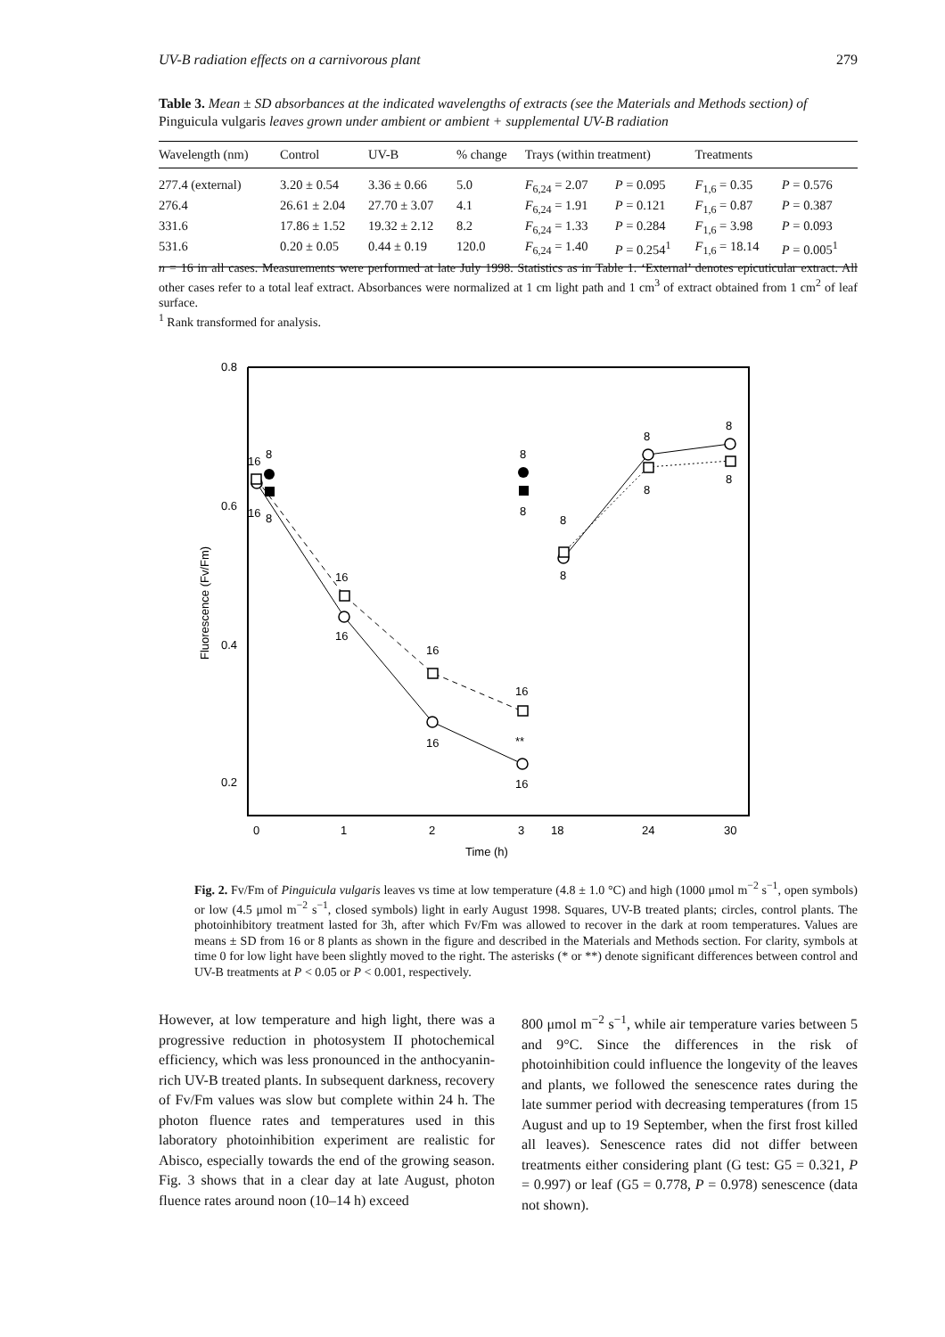UV-B radiation effects on a carnivorous plant 279
Table 3. Mean ± SD absorbances at the indicated wavelengths of extracts (see the Materials and Methods section) of Pinguicula vulgaris leaves grown under ambient or ambient + supplemental UV-B radiation
| Wavelength (nm) | Control | UV-B | % change | Trays (within treatment) | | Treatments | |
| --- | --- | --- | --- | --- | --- | --- | --- |
| 277.4 (external) | 3.20 ± 0.54 | 3.36 ± 0.66 | 5.0 | F<sub>6,24</sub> = 2.07 | P = 0.095 | F<sub>1,6</sub> = 0.35 | P = 0.576 |
| 276.4 | 26.61 ± 2.04 | 27.70 ± 3.07 | 4.1 | F<sub>6,24</sub> = 1.91 | P = 0.121 | F<sub>1,6</sub> = 0.87 | P = 0.387 |
| 331.6 | 17.86 ± 1.52 | 19.32 ± 2.12 | 8.2 | F<sub>6,24</sub> = 1.33 | P = 0.284 | F<sub>1,6</sub> = 3.98 | P = 0.093 |
| 531.6 | 0.20 ± 0.05 | 0.44 ± 0.19 | 120.0 | F<sub>6,24</sub> = 1.40 | P = 0.254<sup>1</sup> | F<sub>1,6</sub> = 18.14 | P = 0.005<sup>1</sup> |
n = 16 in all cases. Measurements were performed at late July 1998. Statistics as in Table 1. ‘External’ denotes epicuticular extract. All other cases refer to a total leaf extract. Absorbances were normalized at 1 cm light path and 1 cm<sup>3</sup> of extract obtained from 1 cm<sup>2</sup> of leaf surface.
<sup>1</sup> Rank transformed for analysis.
0.8
0.6
0.4
0.2
Fluorescence (Fv/Fm)
0
1
2
3
18
24
30
Time (h)
16
8
16
8
16
16
16
16
16
16
**
8
8
8
8
8
8
8
8
Fig. 2. Fv/Fm of Pinguicula vulgaris leaves vs time at low temperature (4.8 ± 1.0 °C) and high (1000 μmol m<sup>−2</sup> s<sup>−1</sup>, open symbols) or low (4.5 μmol m<sup>−2</sup> s<sup>−1</sup>, closed symbols) light in early August 1998. Squares, UV-B treated plants; circles, control plants. The photoinhibitory treatment lasted for 3h, after which Fv/Fm was allowed to recover in the dark at room temperatures. Values are means ± SD from 16 or 8 plants as shown in the figure and described in the Materials and Methods section. For clarity, symbols at time 0 for low light have been slightly moved to the right. The asterisks (* or **) denote significant differences between control and UV-B treatments at P < 0.05 or P < 0.001, respectively.
However, at low temperature and high light, there was a progressive reduction in photosystem II photochemical efficiency, which was less pronounced in the anthocyanin-rich UV-B treated plants. In subsequent darkness, recovery of Fv/Fm values was slow but complete within 24 h. The photon fluence rates and temperatures used in this laboratory photoinhibition experiment are realistic for Abisco, especially towards the end of the growing season. Fig. 3 shows that in a clear day at late August, photon fluence rates around noon (10–14 h) exceed
800 μmol m<sup>−2</sup> s<sup>−1</sup>, while air temperature varies between 5 and 9°C. Since the differences in the risk of photoinhibition could influence the longevity of the leaves and plants, we followed the senescence rates during the late summer period with decreasing temperatures (from 15 August and up to 19 September, when the first frost killed all leaves). Senescence rates did not differ between treatments either considering plant (G test: G5 = 0.321, P = 0.997) or leaf (G5 = 0.778, P = 0.978) senescence (data not shown).